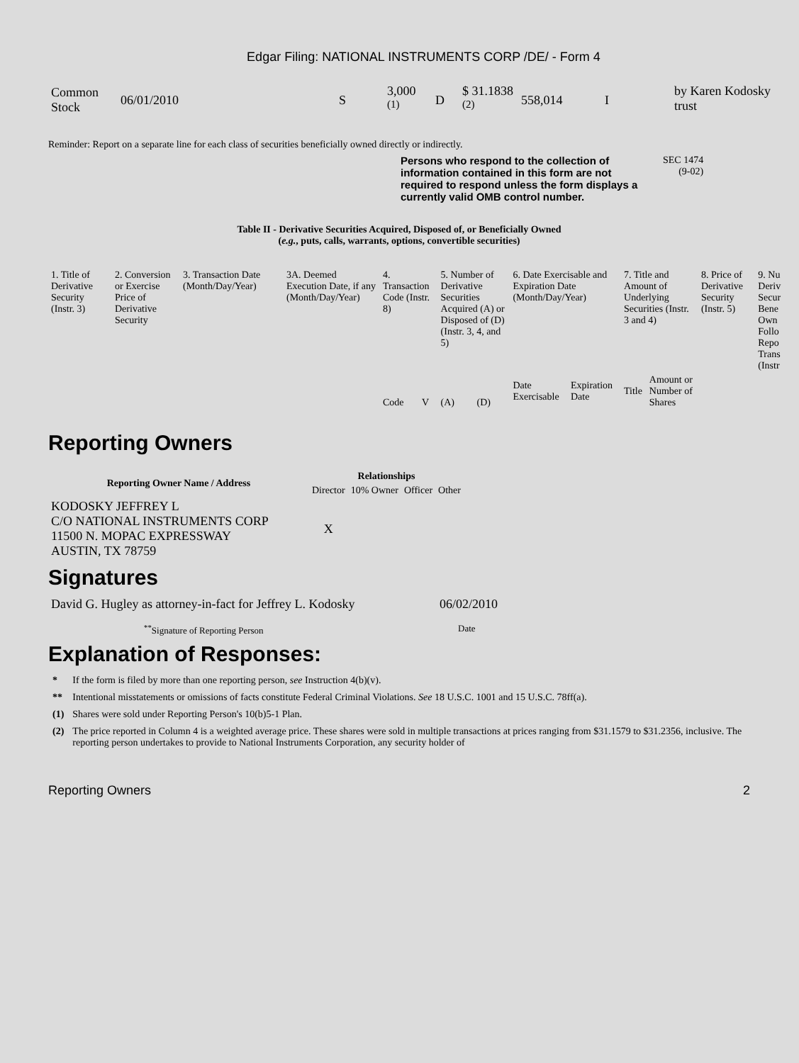Edgar Filing: NATIONAL INSTRUMENTS CORP /DE/ - Form 4
| Common Stock | 06/01/2010 | S | 3,000 <sup>(1)</sup> | D | $ 31.1838 <sup>(2)</sup> | 558,014 | I | by Karen Kodosky trust |
Reminder: Report on a separate line for each class of securities beneficially owned directly or indirectly.
Persons who respond to the collection of information contained in this form are not required to respond unless the form displays a currently valid OMB control number.
SEC 1474
(9-02)
Table II - Derivative Securities Acquired, Disposed of, or Beneficially Owned
(e.g., puts, calls, warrants, options, convertible securities)
| 1. Title of Derivative Security (Instr. 3) | 2. Conversion or Exercise Price of Derivative Security | 3. Transaction Date (Month/Day/Year) | 3A. Deemed Execution Date, if any (Month/Day/Year) | 4. Transaction Code (Instr. 8) | | 5. Number of Derivative Securities Acquired (A) or Disposed of (D) (Instr. 3, 4, and 5) | | 6. Date Exercisable and Expiration Date (Month/Day/Year) | | 7. Title and Amount of Underlying Securities (Instr. 3 and 4) | | 8. Price of Derivative Security (Instr. 5) | 9. Nu Deriv Secur Bene Own Follo Repo Trans (Instr |
| | | | | Code | V | (A) | (D) | Date Exercisable | Expiration Date | Title | Amount or Number of Shares | | |
Reporting Owners
| Reporting Owner Name / Address | Relationships | | | |
| --- | --- | --- | --- | --- |
| | Director | 10% Owner | Officer | Other |
| KODOSKY JEFFREY L C/O NATIONAL INSTRUMENTS CORP 11500 N. MOPAC EXPRESSWAY AUSTIN, TX 78759 | X | | | |
Signatures
| David G. Hugley as attorney-in-fact for Jeffrey L. Kodosky | 06/02/2010 |
| <sup>**</sup> Signature of Reporting Person | Date |
Explanation of Responses:
| * | If the form is filed by more than one reporting person, see Instruction 4(b)(v). |
| ** | Intentional misstatements or omissions of facts constitute Federal Criminal Violations. See 18 U.S.C. 1001 and 15 U.S.C. 78ff(a). |
| (1) | Shares were sold under Reporting Person's 10(b)5-1 Plan. |
| (2) | The price reported in Column 4 is a weighted average price. These shares were sold in multiple transactions at prices ranging from $31.1579 to $31.2356, inclusive. The reporting person undertakes to provide to National Instruments Corporation, any security holder of |
Reporting Owners 2